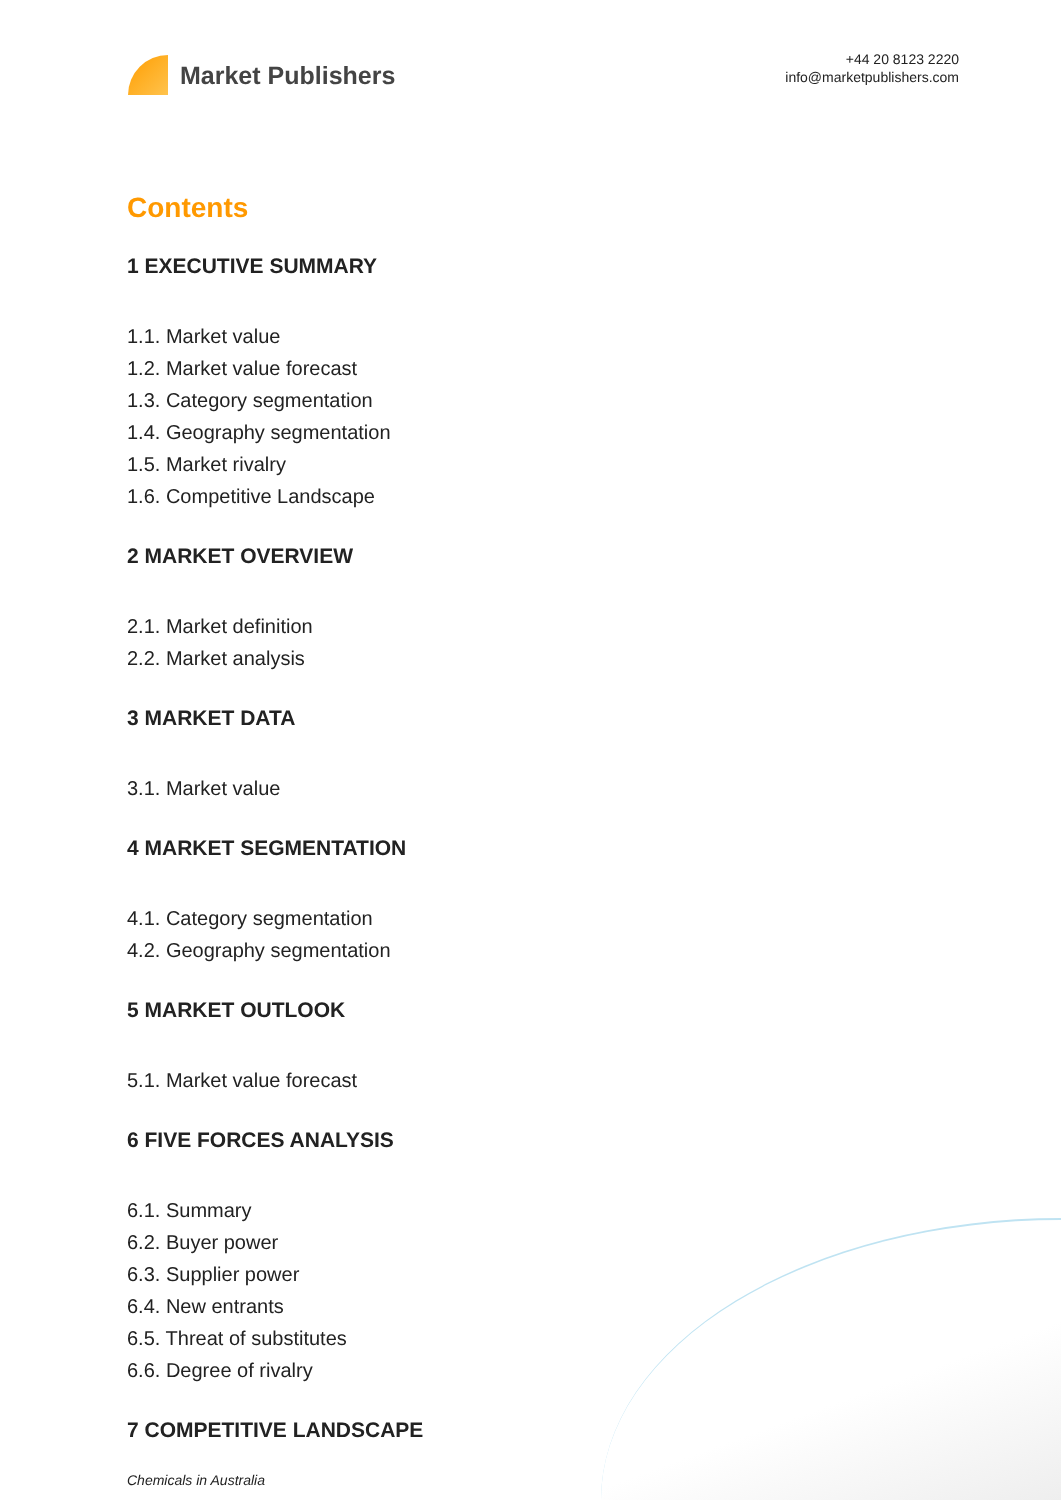Market Publishers
+44 20 8123 2220
info@marketpublishers.com
Contents
1 EXECUTIVE SUMMARY
1.1. Market value
1.2. Market value forecast
1.3. Category segmentation
1.4. Geography segmentation
1.5. Market rivalry
1.6. Competitive Landscape
2 MARKET OVERVIEW
2.1. Market definition
2.2. Market analysis
3 MARKET DATA
3.1. Market value
4 MARKET SEGMENTATION
4.1. Category segmentation
4.2. Geography segmentation
5 MARKET OUTLOOK
5.1. Market value forecast
6 FIVE FORCES ANALYSIS
6.1. Summary
6.2. Buyer power
6.3. Supplier power
6.4. New entrants
6.5. Threat of substitutes
6.6. Degree of rivalry
7 COMPETITIVE LANDSCAPE
Chemicals in Australia